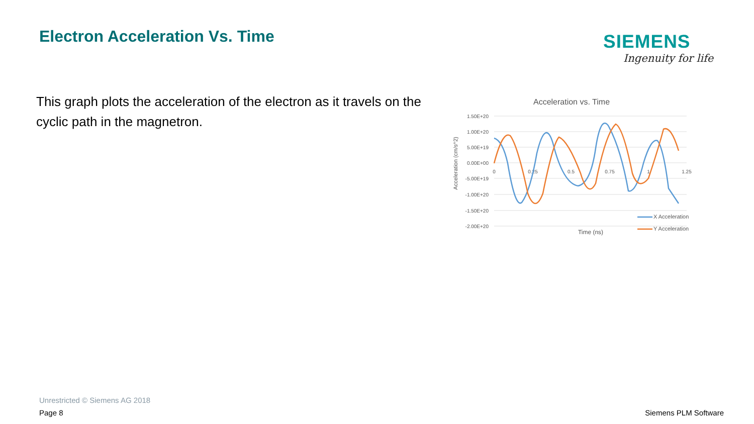Electron Acceleration Vs. Time
SIEMENS
Ingenuity for life
This graph plots the acceleration of the electron as it travels on the cyclic path in the magnetron.
Acceleration vs. Time
1.50E+20
1.00E+20
5.00E+19
0.00E+00
-5.00E+19
-1.00E+20
-1.50E+20
-2.00E+20
0
0.25
0.5
0.75
1
1.25
Acceleration (cm/s^2)
Time (ns)
X Acceleration
Y Acceleration
Unrestricted © Siemens AG 2018
Page 8 Siemens PLM Software